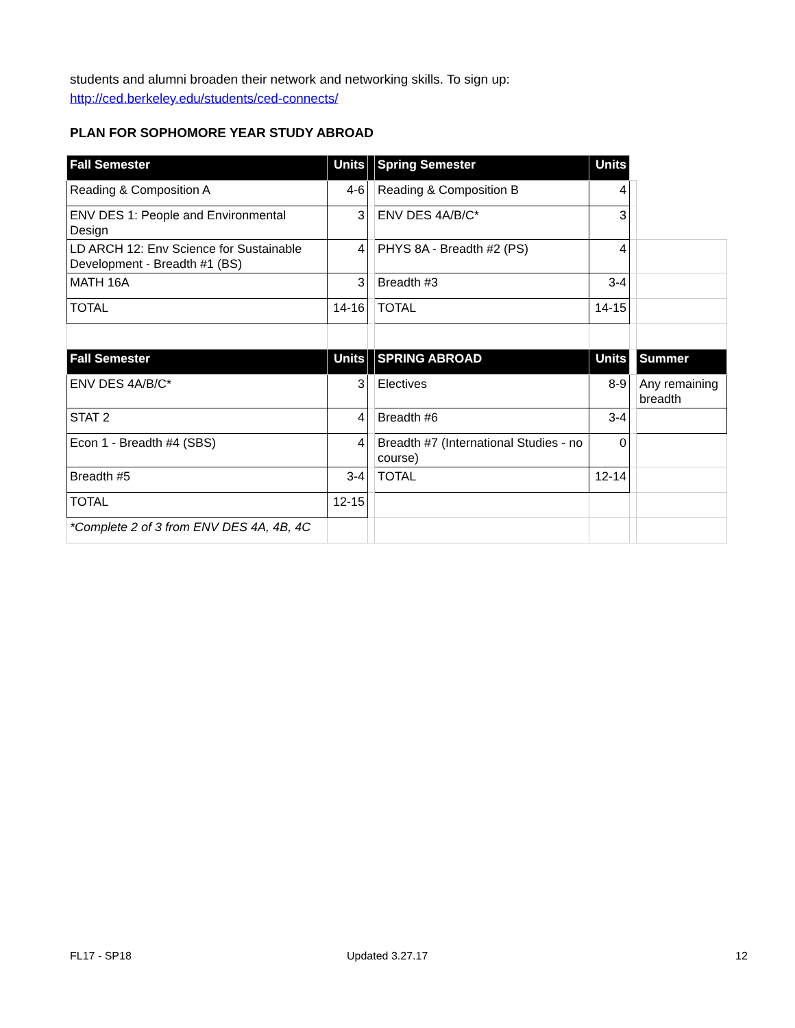students and alumni broaden their network and networking skills. To sign up:
http://ced.berkeley.edu/students/ced-connects/
PLAN FOR SOPHOMORE YEAR STUDY ABROAD
| Fall Semester | Units | | Spring Semester | Units | | |
| Reading & Composition A | 4-6 | | Reading & Composition B | 4 | | |
| ENV DES 1: People and Environmental Design | 3 | | ENV DES 4A/B/C* | 3 | | |
| LD ARCH 12: Env Science for Sustainable Development - Breadth #1 (BS) | 4 | | PHYS 8A - Breadth #2 (PS) | 4 | | |
| MATH 16A | 3 | | Breadth #3 | 3-4 | | |
| TOTAL | 14-16 | | TOTAL | 14-15 | | |
| Fall Semester | Units | | SPRING ABROAD | Units | | Summer |
| ENV DES 4A/B/C* | 3 | | Electives | 8-9 | | Any remaining breadth |
| STAT 2 | 4 | | Breadth #6 | 3-4 | | |
| Econ 1 - Breadth #4 (SBS) | 4 | | Breadth #7 (International Studies - no course) | 0 | | |
| Breadth #5 | 3-4 | | TOTAL | 12-14 | | |
| TOTAL | 12-15 | | | | | |
| *Complete 2 of 3 from ENV DES 4A, 4B, 4C | | | | | | |
FL17 - SP18 Updated 3.27.17 12